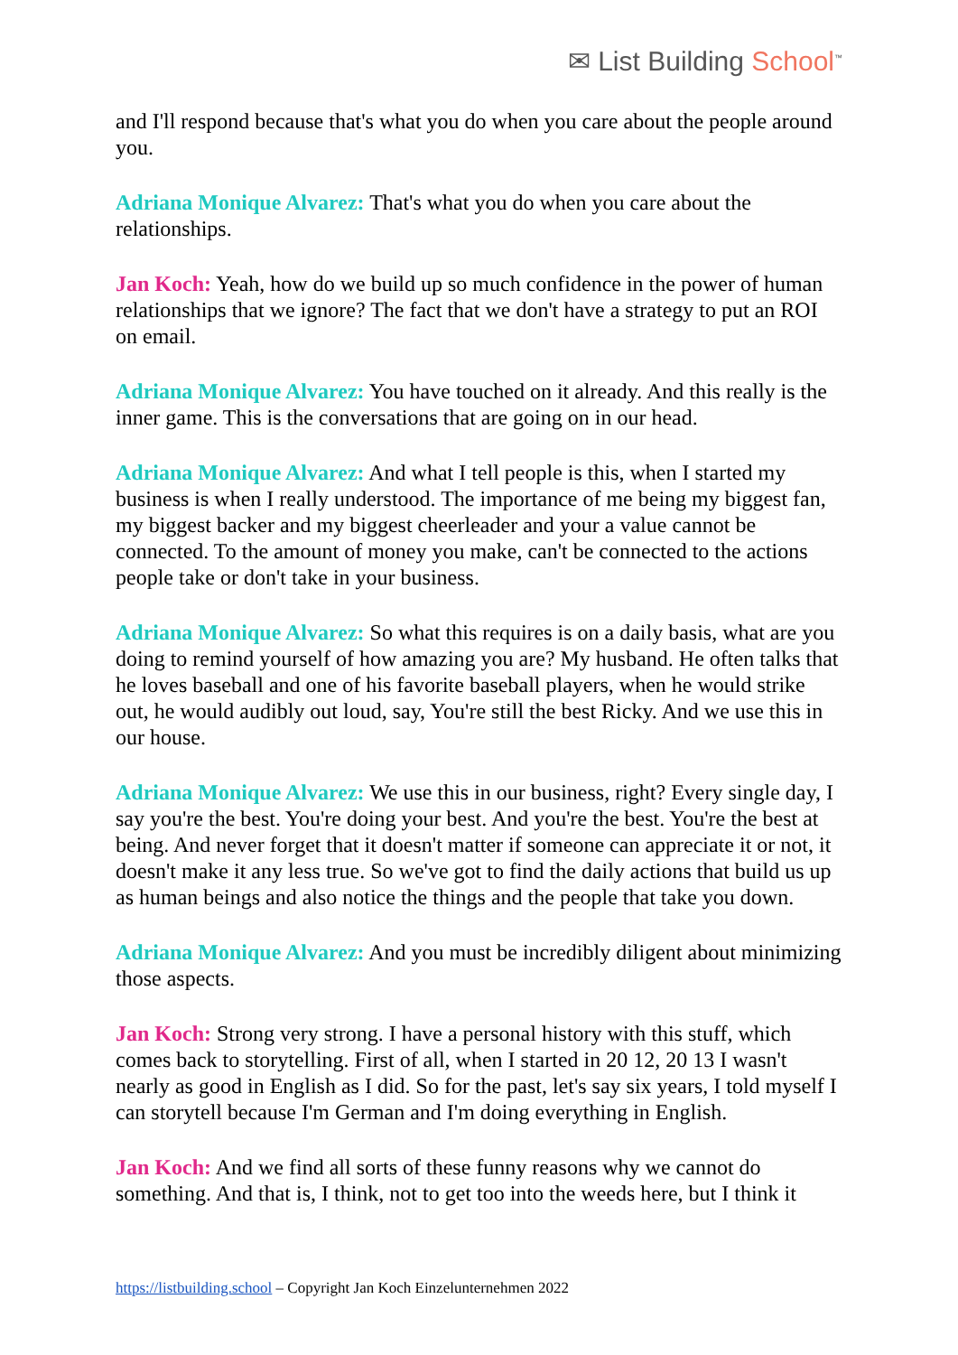✉ List Building School<sup>™</sup>
and I'll respond because that's what you do when you care about the people around you.
Adriana Monique Alvarez: That's what you do when you care about the relationships.
Jan Koch: Yeah, how do we build up so much confidence in the power of human relationships that we ignore? The fact that we don't have a strategy to put an ROI on email.
Adriana Monique Alvarez: You have touched on it already. And this really is the inner game. This is the conversations that are going on in our head.
Adriana Monique Alvarez: And what I tell people is this, when I started my business is when I really understood. The importance of me being my biggest fan, my biggest backer and my biggest cheerleader and your a value cannot be connected. To the amount of money you make, can't be connected to the actions people take or don't take in your business.
Adriana Monique Alvarez: So what this requires is on a daily basis, what are you doing to remind yourself of how amazing you are? My husband. He often talks that he loves baseball and one of his favorite baseball players, when he would strike out, he would audibly out loud, say, You're still the best Ricky. And we use this in our house.
Adriana Monique Alvarez: We use this in our business, right? Every single day, I say you're the best. You're doing your best. And you're the best. You're the best at being. And never forget that it doesn't matter if someone can appreciate it or not, it doesn't make it any less true. So we've got to find the daily actions that build us up as human beings and also notice the things and the people that take you down.
Adriana Monique Alvarez: And you must be incredibly diligent about minimizing those aspects.
Jan Koch: Strong very strong. I have a personal history with this stuff, which comes back to storytelling. First of all, when I started in 20 12, 20 13 I wasn't nearly as good in English as I did. So for the past, let's say six years, I told myself I can storytell because I'm German and I'm doing everything in English.
Jan Koch: And we find all sorts of these funny reasons why we cannot do something. And that is, I think, not to get too into the weeds here, but I think it
https://listbuilding.school – Copyright Jan Koch Einzelunternehmen 2022